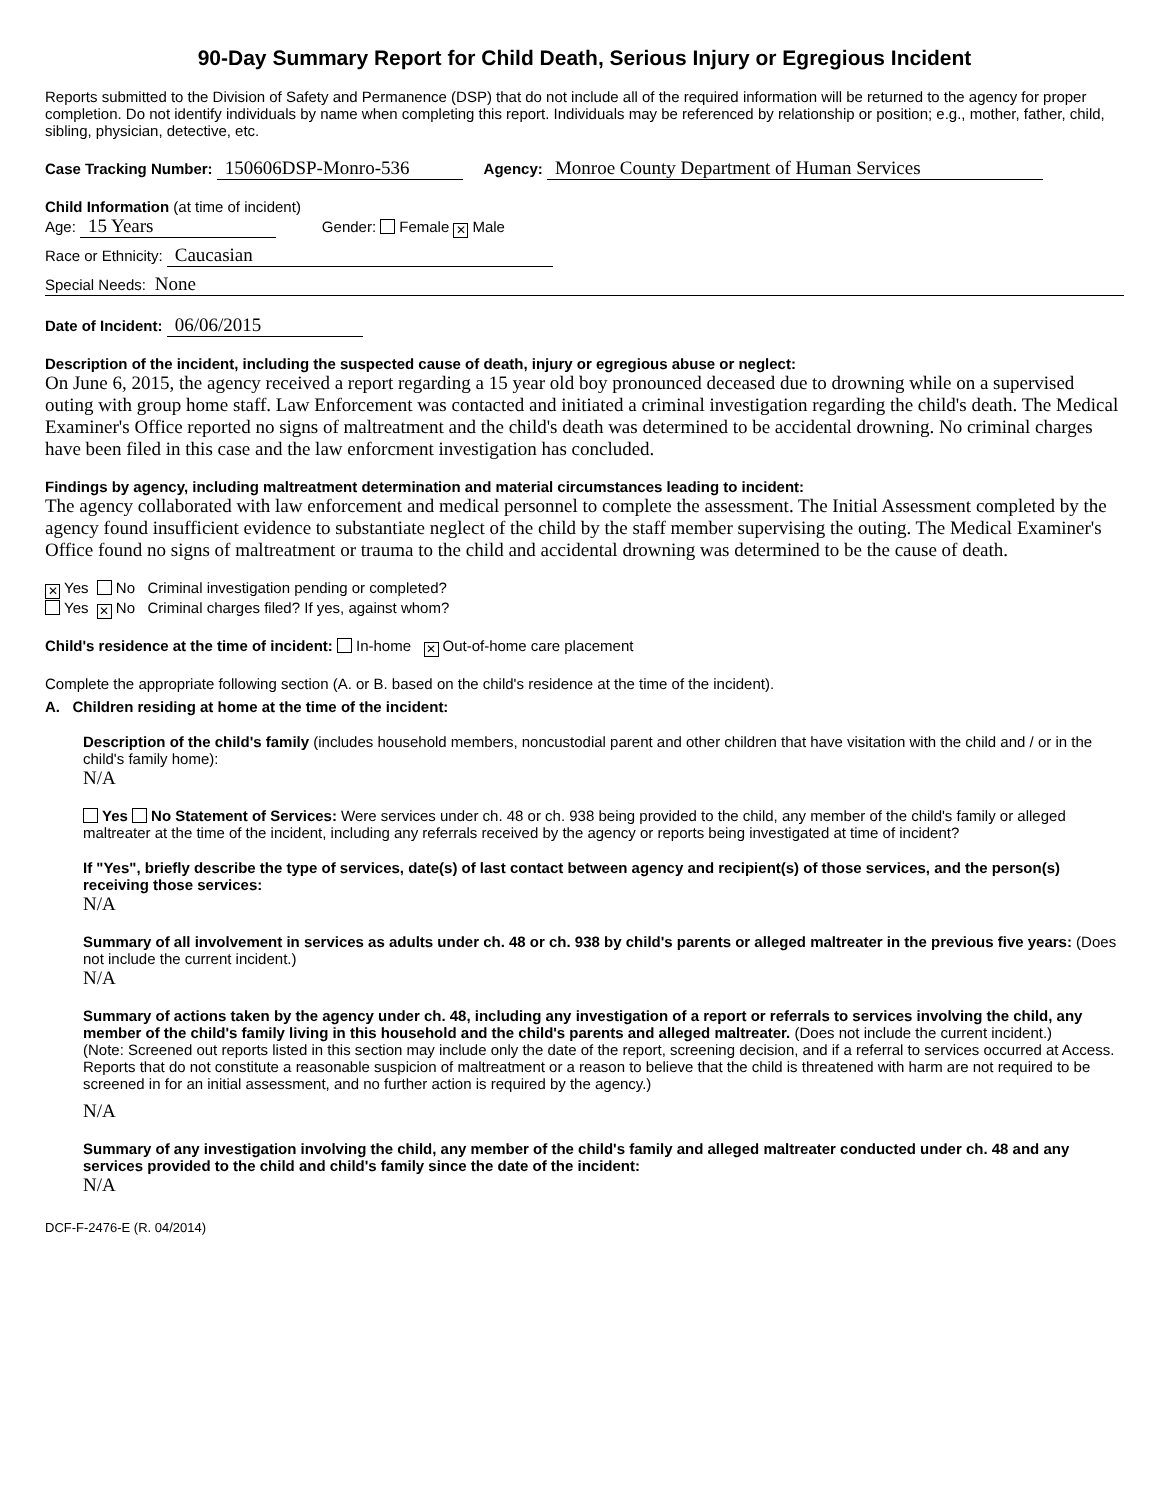90-Day Summary Report for Child Death, Serious Injury or Egregious Incident
Reports submitted to the Division of Safety and Permanence (DSP) that do not include all of the required information will be returned to the agency for proper completion. Do not identify individuals by name when completing this report. Individuals may be referenced by relationship or position; e.g., mother, father, child, sibling, physician, detective, etc.
Case Tracking Number: 150606DSP-Monro-536 Agency: Monroe County Department of Human Services
Child Information (at time of incident)
Age: 15 Years Gender: Female ✕ Male
Race or Ethnicity: Caucasian
Special Needs: None
Date of Incident: 06/06/2015
Description of the incident, including the suspected cause of death, injury or egregious abuse or neglect:
On June 6, 2015, the agency received a report regarding a 15 year old boy pronounced deceased due to drowning while on a supervised outing with group home staff. Law Enforcement was contacted and initiated a criminal investigation regarding the child's death. The Medical Examiner's Office reported no signs of maltreatment and the child's death was determined to be accidental drowning. No criminal charges have been filed in this case and the law enforcment investigation has concluded.
Findings by agency, including maltreatment determination and material circumstances leading to incident:
The agency collaborated with law enforcement and medical personnel to complete the assessment. The Initial Assessment completed by the agency found insufficient evidence to substantiate neglect of the child by the staff member supervising the outing. The Medical Examiner's Office found no signs of maltreatment or trauma to the child and accidental drowning was determined to be the cause of death.
✕ Yes No Criminal investigation pending or completed?
Yes ✕ No Criminal charges filed? If yes, against whom?
Child's residence at the time of incident: In-home ✕ Out-of-home care placement
Complete the appropriate following section (A. or B. based on the child's residence at the time of the incident).
A. Children residing at home at the time of the incident:
Description of the child's family (includes household members, noncustodial parent and other children that have visitation with the child and / or in the child's family home):
N/A
Yes No Statement of Services: Were services under ch. 48 or ch. 938 being provided to the child, any member of the child's family or alleged maltreater at the time of the incident, including any referrals received by the agency or reports being investigated at time of incident?
If "Yes", briefly describe the type of services, date(s) of last contact between agency and recipient(s) of those services, and the person(s) receiving those services:
N/A
Summary of all involvement in services as adults under ch. 48 or ch. 938 by child's parents or alleged maltreater in the previous five years: (Does not include the current incident.)
N/A
Summary of actions taken by the agency under ch. 48, including any investigation of a report or referrals to services involving the child, any member of the child's family living in this household and the child's parents and alleged maltreater. (Does not include the current incident.)
(Note: Screened out reports listed in this section may include only the date of the report, screening decision, and if a referral to services occurred at Access. Reports that do not constitute a reasonable suspicion of maltreatment or a reason to believe that the child is threatened with harm are not required to be screened in for an initial assessment, and no further action is required by the agency.)
N/A
Summary of any investigation involving the child, any member of the child's family and alleged maltreater conducted under ch. 48 and any services provided to the child and child's family since the date of the incident:
N/A
DCF-F-2476-E (R. 04/2014)